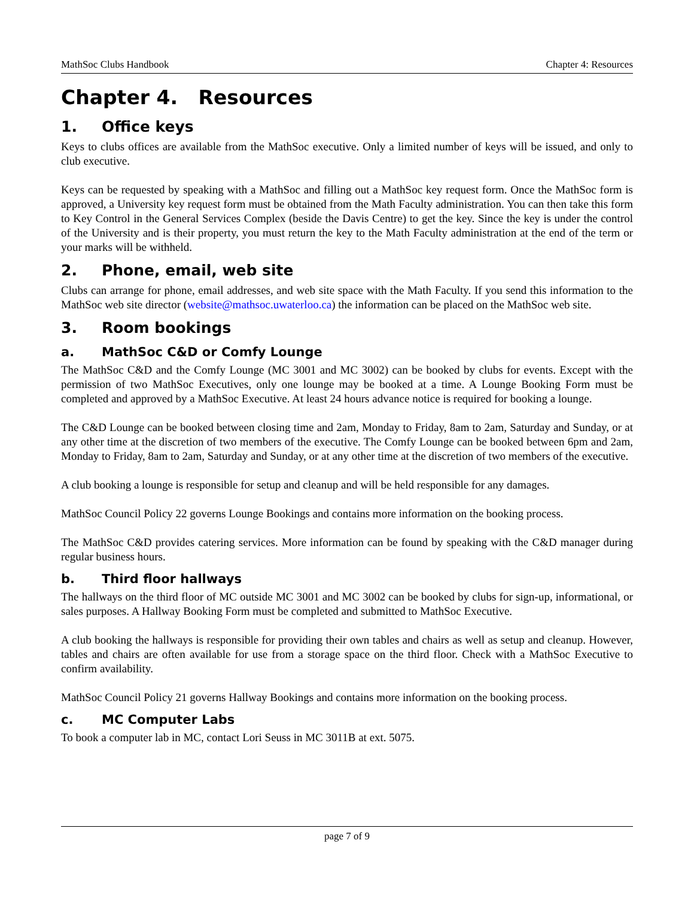MathSoc Clubs Handbook Chapter 4: Resources
Chapter 4. Resources
1. Office keys
Keys to clubs offices are available from the MathSoc executive. Only a limited number of keys will be issued, and only to club executive.
Keys can be requested by speaking with a MathSoc and filling out a MathSoc key request form. Once the MathSoc form is approved, a University key request form must be obtained from the Math Faculty administration. You can then take this form to Key Control in the General Services Complex (beside the Davis Centre) to get the key. Since the key is under the control of the University and is their property, you must return the key to the Math Faculty administration at the end of the term or your marks will be withheld.
2. Phone, email, web site
Clubs can arrange for phone, email addresses, and web site space with the Math Faculty. If you send this information to the MathSoc web site director (website@mathsoc.uwaterloo.ca) the information can be placed on the MathSoc web site.
3. Room bookings
a. MathSoc C&D or Comfy Lounge
The MathSoc C&D and the Comfy Lounge (MC 3001 and MC 3002) can be booked by clubs for events. Except with the permission of two MathSoc Executives, only one lounge may be booked at a time. A Lounge Booking Form must be completed and approved by a MathSoc Executive. At least 24 hours advance notice is required for booking a lounge.
The C&D Lounge can be booked between closing time and 2am, Monday to Friday, 8am to 2am, Saturday and Sunday, or at any other time at the discretion of two members of the executive. The Comfy Lounge can be booked between 6pm and 2am, Monday to Friday, 8am to 2am, Saturday and Sunday, or at any other time at the discretion of two members of the executive.
A club booking a lounge is responsible for setup and cleanup and will be held responsible for any damages.
MathSoc Council Policy 22 governs Lounge Bookings and contains more information on the booking process.
The MathSoc C&D provides catering services. More information can be found by speaking with the C&D manager during regular business hours.
b. Third floor hallways
The hallways on the third floor of MC outside MC 3001 and MC 3002 can be booked by clubs for sign-up, informational, or sales purposes. A Hallway Booking Form must be completed and submitted to MathSoc Executive.
A club booking the hallways is responsible for providing their own tables and chairs as well as setup and cleanup. However, tables and chairs are often available for use from a storage space on the third floor. Check with a MathSoc Executive to confirm availability.
MathSoc Council Policy 21 governs Hallway Bookings and contains more information on the booking process.
c. MC Computer Labs
To book a computer lab in MC, contact Lori Seuss in MC 3011B at ext. 5075.
page 7 of 9